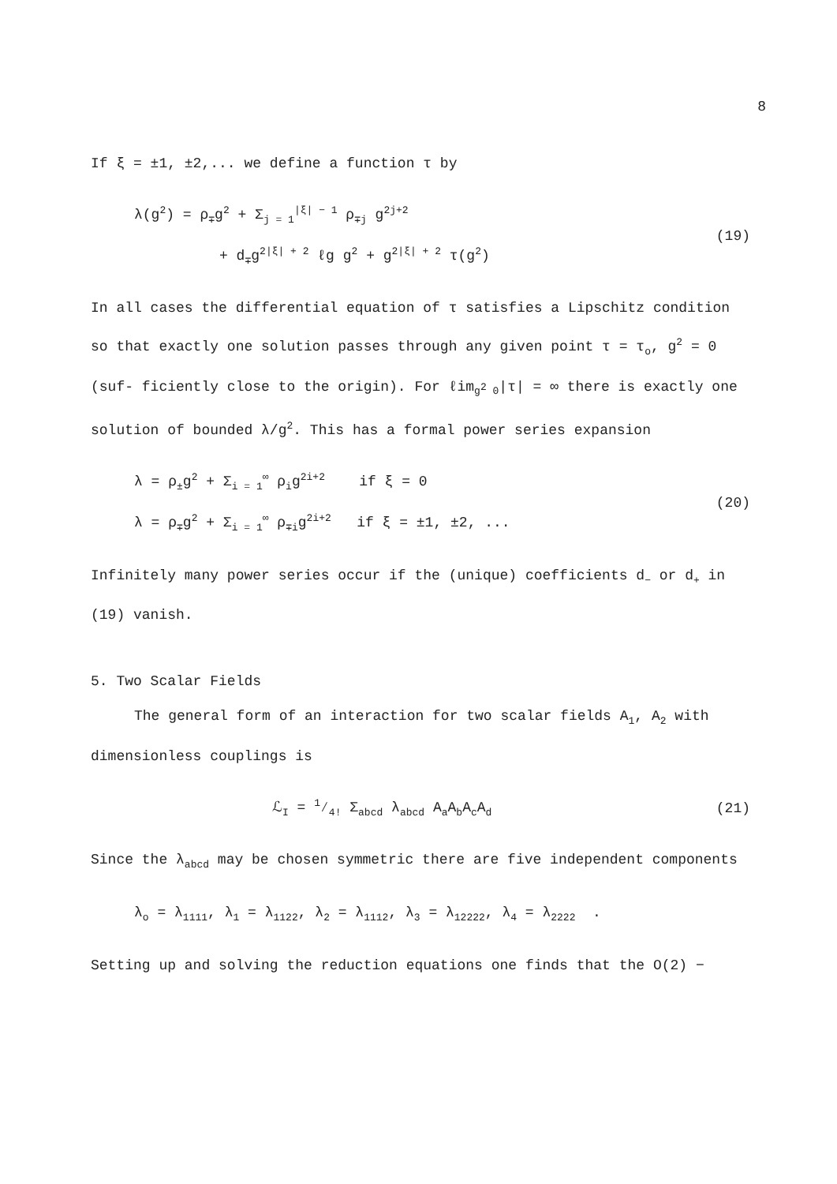8
If ξ = ±1, ±2,... we define a function τ by
λ(g<sup>2</sup>) = ρ<sub>∓</sub>g<sup>2</sup> + Σ<sub>j = 1</sub><sup>|ξ| − 1</sup> ρ<sub>∓j</sub> g<sup>2j+2</sup>
+ d<sub>∓</sub>g<sup>2|ξ| + 2</sup> ℓg g<sup>2</sup> + g<sup>2|ξ| + 2</sup> τ(g<sup>2</sup>)
(19)
In all cases the differential equation of τ satisfies a Lipschitz condition so that exactly one solution passes through any given point τ = τ<sub>o</sub>, g<sup>2</sup> = 0 (suf- ficiently close to the origin). For ℓim<sub>g<sup>2</sup> 0</sub>|τ| = ∞ there is exactly one solution of bounded λ/g<sup>2</sup>. This has a formal power series expansion
λ = ρ<sub>±</sub>g<sup>2</sup> + Σ<sub>i = 1</sub><sup>∞</sup> ρ<sub>i</sub>g<sup>2i+2</sup> if ξ = 0
λ = ρ<sub>∓</sub>g<sup>2</sup> + Σ<sub>i = 1</sub><sup>∞</sup> ρ<sub>∓i</sub>g<sup>2i+2</sup> if ξ = ±1, ±2, ...
(20)
Infinitely many power series occur if the (unique) coefficients d<sub>−</sub> or d<sub>+</sub> in (19) vanish.
5. Two Scalar Fields
The general form of an interaction for two scalar fields A<sub>1</sub>, A<sub>2</sub> with dimensionless couplings is
ℒ<sub>I</sub> = 1⁄4! Σ<sub>abcd</sub> λ<sub>abcd</sub> A<sub>a</sub>A<sub>b</sub>A<sub>c</sub>A<sub>d</sub>
(21)
Since the λ<sub>abcd</sub> may be chosen symmetric there are five independent components
λ<sub>o</sub> = λ<sub>1111</sub>, λ<sub>1</sub> = λ<sub>1122</sub>, λ<sub>2</sub> = λ<sub>1112</sub>, λ<sub>3</sub> = λ<sub>12222</sub>, λ<sub>4</sub> = λ<sub>2222</sub> .
Setting up and solving the reduction equations one finds that the O(2) −